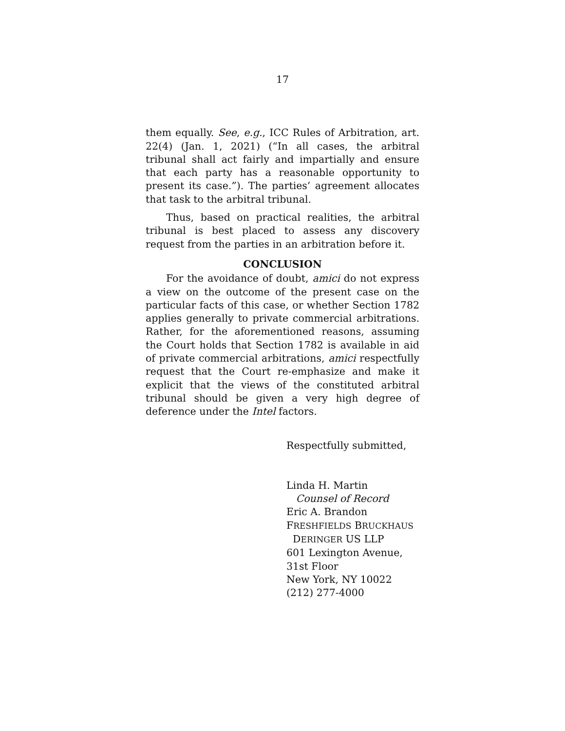17
them equally. See, e.g., ICC Rules of Arbitration, art. 22(4) (Jan. 1, 2021) (“In all cases, the arbitral tribunal shall act fairly and impartially and ensure that each party has a reasonable opportunity to present its case.”). The parties’ agreement allocates that task to the arbitral tribunal.
Thus, based on practical realities, the arbitral tribunal is best placed to assess any discovery request from the parties in an arbitration before it.
CONCLUSION
For the avoidance of doubt, amici do not express a view on the outcome of the present case on the particular facts of this case, or whether Section 1782 applies generally to private commercial arbitrations. Rather, for the aforementioned reasons, assuming the Court holds that Section 1782 is available in aid of private commercial arbitrations, amici respectfully request that the Court re-emphasize and make it explicit that the views of the constituted arbitral tribunal should be given a very high degree of deference under the Intel factors.
Respectfully submitted,
Linda H. Martin
Counsel of Record
Eric A. Brandon
FRESHFIELDS BRUCKHAUS
DERINGER US LLP
601 Lexington Avenue,
31st Floor
New York, NY 10022
(212) 277-4000